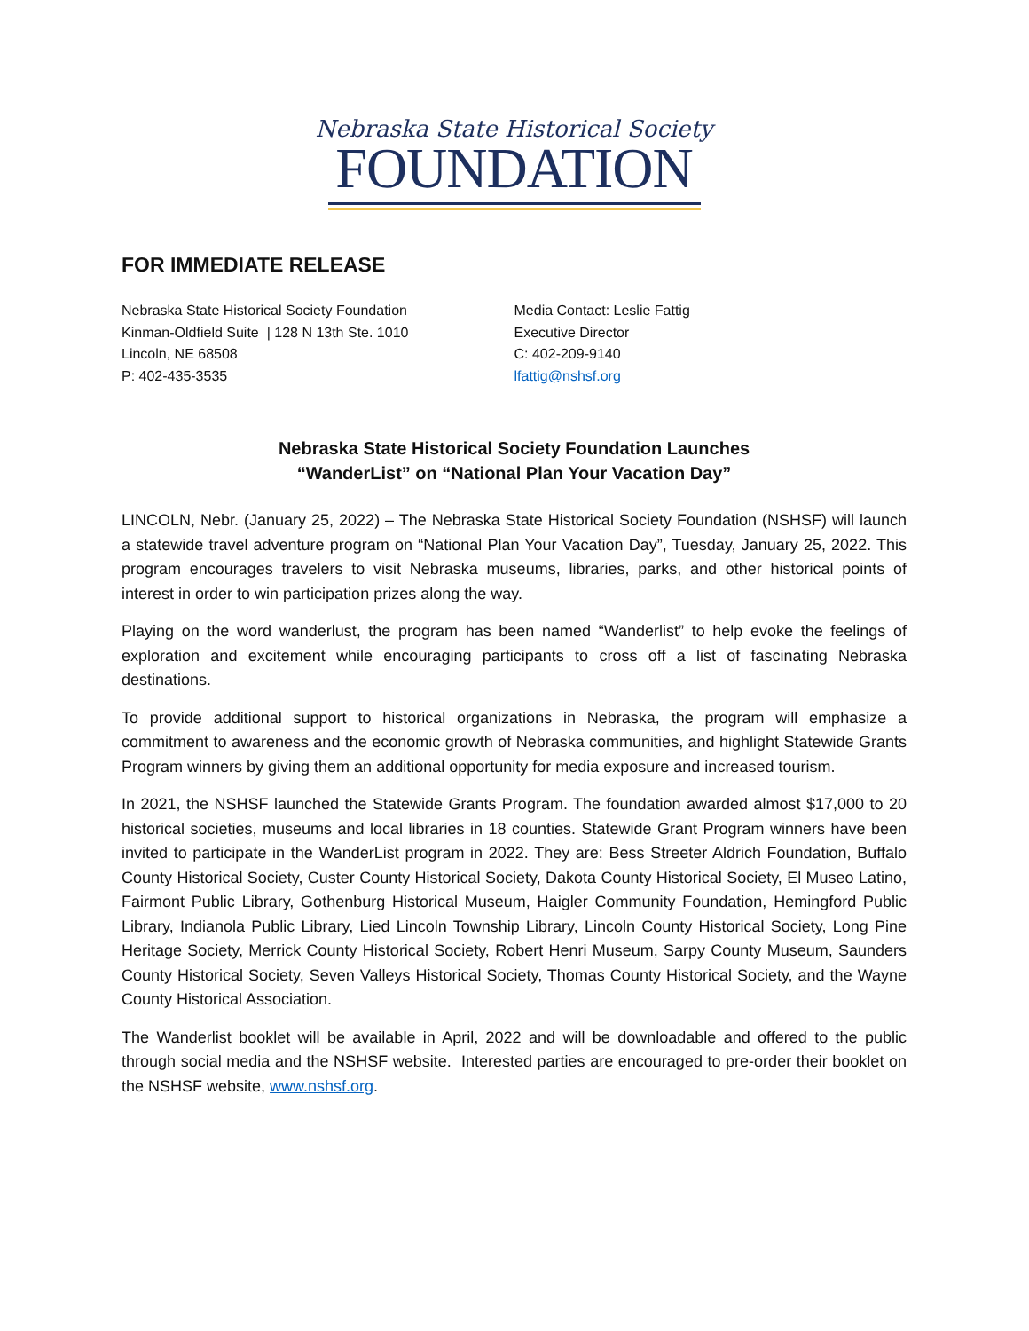Nebraska State Historical Society
FOUNDATION
FOR IMMEDIATE RELEASE
Nebraska State Historical Society Foundation
Kinman-Oldfield Suite | 128 N 13th Ste. 1010
Lincoln, NE 68508
P: 402-435-3535
Media Contact: Leslie Fattig
Executive Director
C: 402-209-9140
lfattig@nshsf.org
Nebraska State Historical Society Foundation Launches
“WanderList” on “National Plan Your Vacation Day”
LINCOLN, Nebr. (January 25, 2022) – The Nebraska State Historical Society Foundation (NSHSF) will launch a statewide travel adventure program on “National Plan Your Vacation Day”, Tuesday, January 25, 2022. This program encourages travelers to visit Nebraska museums, libraries, parks, and other historical points of interest in order to win participation prizes along the way.
Playing on the word wanderlust, the program has been named “Wanderlist” to help evoke the feelings of exploration and excitement while encouraging participants to cross off a list of fascinating Nebraska destinations.
To provide additional support to historical organizations in Nebraska, the program will emphasize a commitment to awareness and the economic growth of Nebraska communities, and highlight Statewide Grants Program winners by giving them an additional opportunity for media exposure and increased tourism.
In 2021, the NSHSF launched the Statewide Grants Program. The foundation awarded almost $17,000 to 20 historical societies, museums and local libraries in 18 counties. Statewide Grant Program winners have been invited to participate in the WanderList program in 2022. They are: Bess Streeter Aldrich Foundation, Buffalo County Historical Society, Custer County Historical Society, Dakota County Historical Society, El Museo Latino, Fairmont Public Library, Gothenburg Historical Museum, Haigler Community Foundation, Hemingford Public Library, Indianola Public Library, Lied Lincoln Township Library, Lincoln County Historical Society, Long Pine Heritage Society, Merrick County Historical Society, Robert Henri Museum, Sarpy County Museum, Saunders County Historical Society, Seven Valleys Historical Society, Thomas County Historical Society, and the Wayne County Historical Association.
The Wanderlist booklet will be available in April, 2022 and will be downloadable and offered to the public through social media and the NSHSF website. Interested parties are encouraged to pre-order their booklet on the NSHSF website, www.nshsf.org.